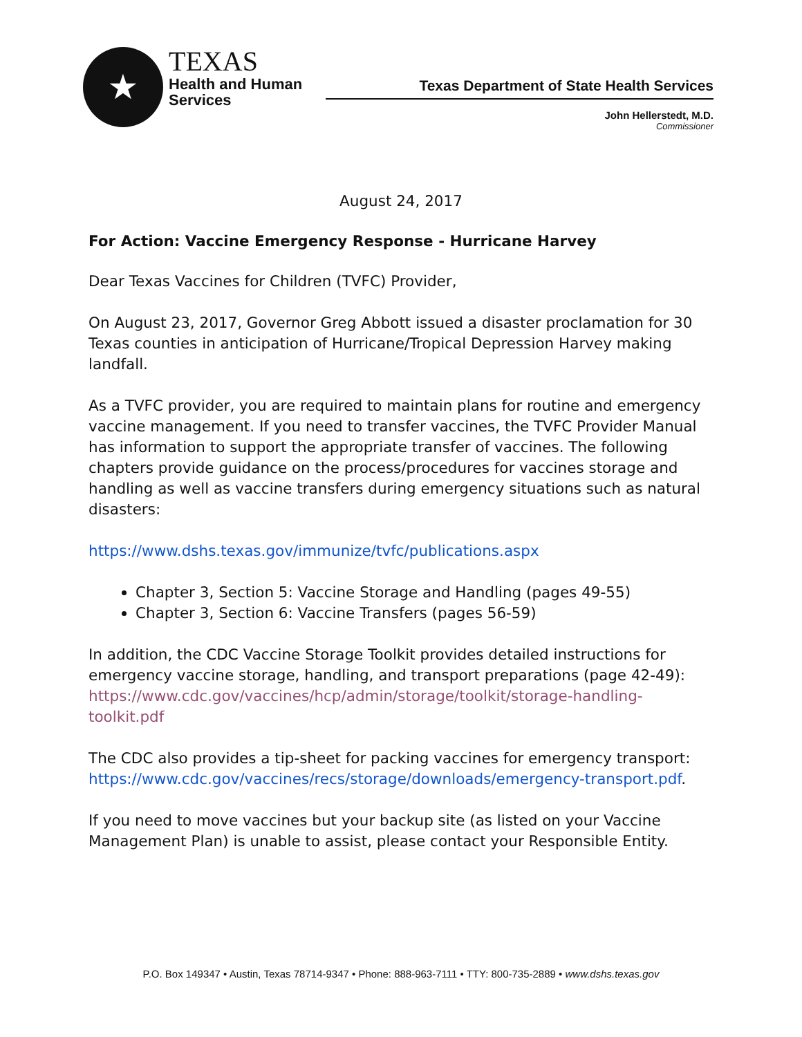★
TEXAS
Health and Human
Services
Texas Department of State Health Services
John Hellerstedt, M.D.
Commissioner
August 24, 2017
For Action: Vaccine Emergency Response - Hurricane Harvey
Dear Texas Vaccines for Children (TVFC) Provider,
On August 23, 2017, Governor Greg Abbott issued a disaster proclamation for 30 Texas counties in anticipation of Hurricane/Tropical Depression Harvey making landfall.
As a TVFC provider, you are required to maintain plans for routine and emergency vaccine management. If you need to transfer vaccines, the TVFC Provider Manual has information to support the appropriate transfer of vaccines. The following chapters provide guidance on the process/procedures for vaccines storage and handling as well as vaccine transfers during emergency situations such as natural disasters:
https://www.dshs.texas.gov/immunize/tvfc/publications.aspx
Chapter 3, Section 5: Vaccine Storage and Handling (pages 49-55)
Chapter 3, Section 6: Vaccine Transfers (pages 56-59)
In addition, the CDC Vaccine Storage Toolkit provides detailed instructions for emergency vaccine storage, handling, and transport preparations (page 42-49): https://www.cdc.gov/vaccines/hcp/admin/storage/toolkit/storage-handling-toolkit.pdf
The CDC also provides a tip-sheet for packing vaccines for emergency transport: https://www.cdc.gov/vaccines/recs/storage/downloads/emergency-transport.pdf.
If you need to move vaccines but your backup site (as listed on your Vaccine Management Plan) is unable to assist, please contact your Responsible Entity.
P.O. Box 149347 • Austin, Texas 78714-9347 • Phone: 888-963-7111 • TTY: 800-735-2889 • www.dshs.texas.gov